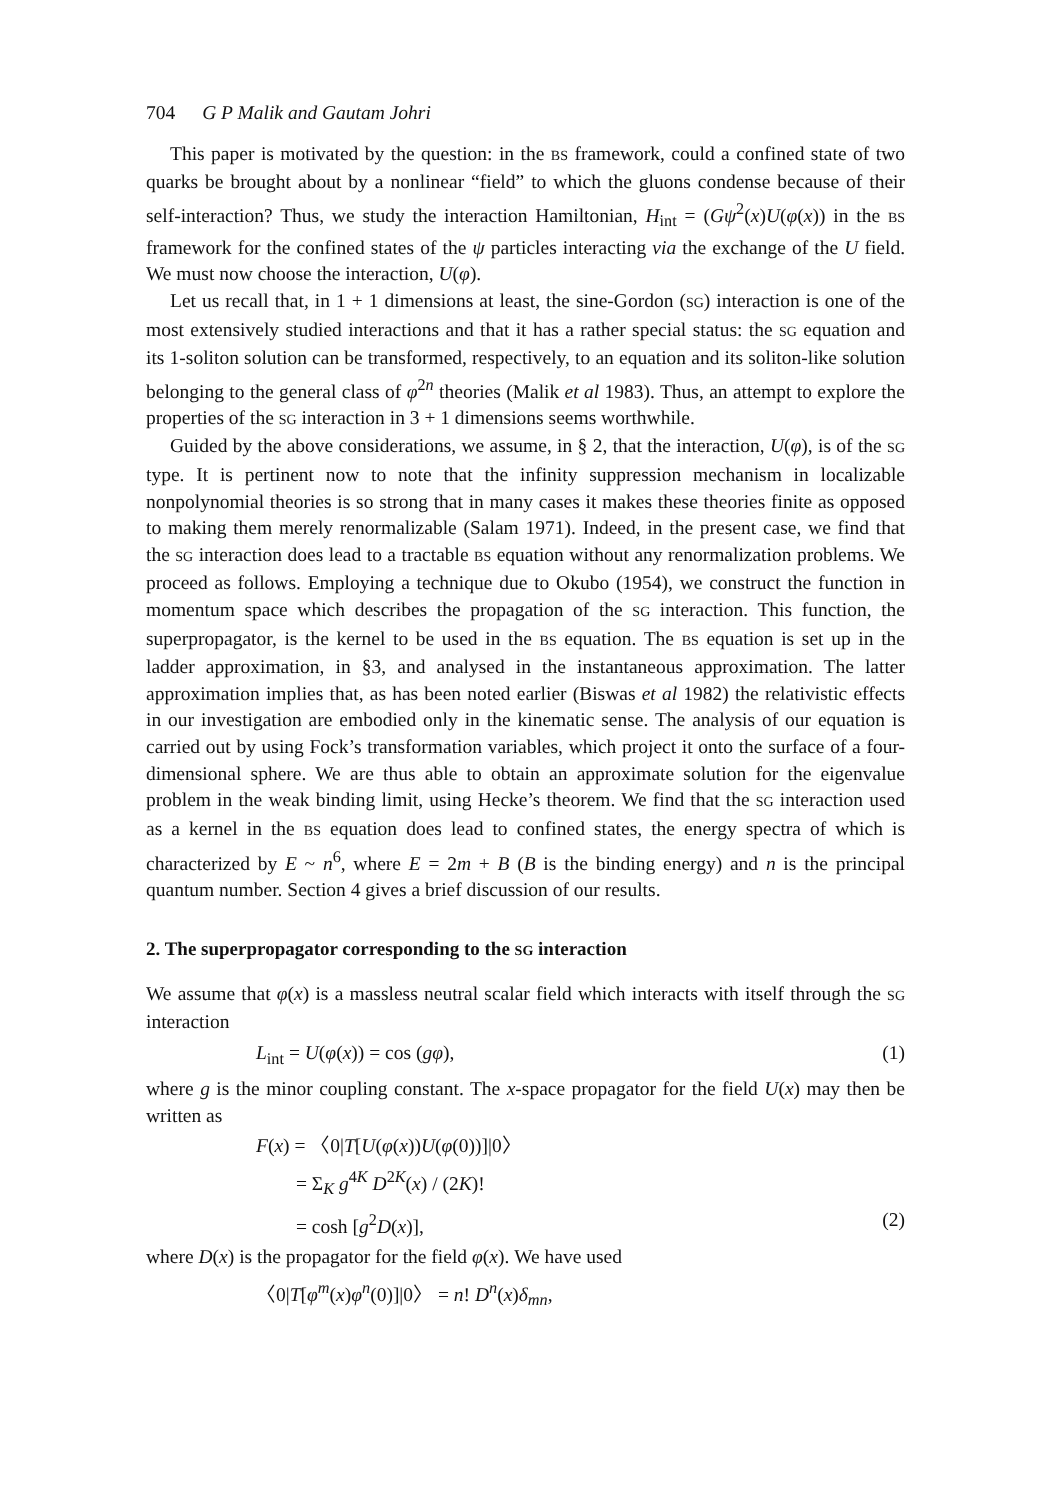704 G P Malik and Gautam Johri
This paper is motivated by the question: in the BS framework, could a confined state of two quarks be brought about by a nonlinear “field” to which the gluons condense because of their self-interaction? Thus, we study the interaction Hamiltonian, H<sub>int</sub> = (Gψ<sup>2</sup>(x)U(φ(x)) in the BS framework for the confined states of the ψ particles interacting via the exchange of the U field. We must now choose the interaction, U(φ).
Let us recall that, in 1 + 1 dimensions at least, the sine-Gordon (SG) interaction is one of the most extensively studied interactions and that it has a rather special status: the SG equation and its 1-soliton solution can be transformed, respectively, to an equation and its soliton-like solution belonging to the general class of φ<sup>2n</sup> theories (Malik et al 1983). Thus, an attempt to explore the properties of the SG interaction in 3 + 1 dimensions seems worthwhile.
Guided by the above considerations, we assume, in § 2, that the interaction, U(φ), is of the SG type. It is pertinent now to note that the infinity suppression mechanism in localizable nonpolynomial theories is so strong that in many cases it makes these theories finite as opposed to making them merely renormalizable (Salam 1971). Indeed, in the present case, we find that the SG interaction does lead to a tractable BS equation without any renormalization problems. We proceed as follows. Employing a technique due to Okubo (1954), we construct the function in momentum space which describes the propagation of the SG interaction. This function, the superpropagator, is the kernel to be used in the BS equation. The BS equation is set up in the ladder approximation, in §3, and analysed in the instantaneous approximation. The latter approximation implies that, as has been noted earlier (Biswas et al 1982) the relativistic effects in our investigation are embodied only in the kinematic sense. The analysis of our equation is carried out by using Fock’s transformation variables, which project it onto the surface of a four-dimensional sphere. We are thus able to obtain an approximate solution for the eigenvalue problem in the weak binding limit, using Hecke’s theorem. We find that the SG interaction used as a kernel in the BS equation does lead to confined states, the energy spectra of which is characterized by E ~ n<sup>6</sup>, where E = 2m + B (B is the binding energy) and n is the principal quantum number. Section 4 gives a brief discussion of our results.
2. The superpropagator corresponding to the SG interaction
We assume that φ(x) is a massless neutral scalar field which interacts with itself through the SG interaction
L<sub>int</sub> = U(φ(x)) = cos (gφ), (1)
where g is the minor coupling constant. The x-space propagator for the field U(x) may then be written as
F(x) = 〈0|T[U(φ(x))U(φ(0))]|0〉
= Σ<sub>K</sub> g<sup>4K</sup> D<sup>2K</sup>(x) / (2K)!
= cosh [g<sup>2</sup>D(x)], (2)
where D(x) is the propagator for the field φ(x). We have used
〈0|T[φ<sup>m</sup>(x)φ<sup>n</sup>(0)]|0〉 = n! D<sup>n</sup>(x)δ<sub>mn</sub>,